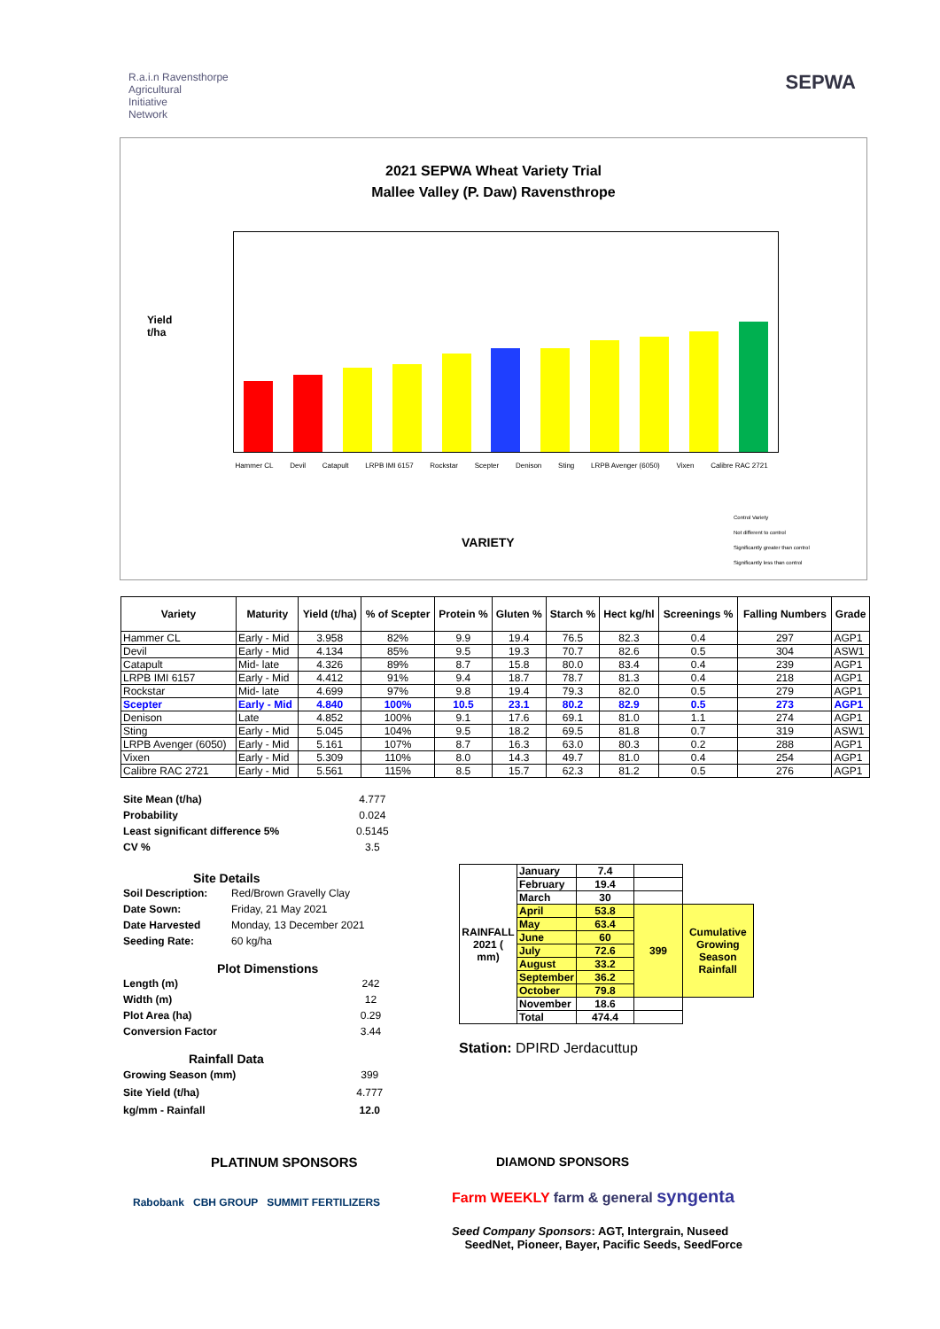R.a.i.n Ravensthorpe
Agricultural
Initiative
Network
SEPWA
2021 SEPWA Wheat Variety Trial
Mallee Valley (P. Daw) Ravensthrope
Yield
t/ha
Hammer CL Devil Catapult LRPB IMI 6157 Rockstar Scepter Denison Sting LRPB Avenger (6050) Vixen Calibre RAC 2721
VARIETY
Control Variety
Not different to control
Significantly greater than control
Significantly less than control
| Variety | Maturity | Yield (t/ha) | % of Scepter | Protein % | Gluten % | Starch % | Hect kg/hl | Screenings % | Falling Numbers | Grade |
| --- | --- | --- | --- | --- | --- | --- | --- | --- | --- | --- |
| Hammer CL | Early - Mid | 3.958 | 82% | 9.9 | 19.4 | 76.5 | 82.3 | 0.4 | 297 | AGP1 |
| Devil | Early - Mid | 4.134 | 85% | 9.5 | 19.3 | 70.7 | 82.6 | 0.5 | 304 | ASW1 |
| Catapult | Mid- late | 4.326 | 89% | 8.7 | 15.8 | 80.0 | 83.4 | 0.4 | 239 | AGP1 |
| LRPB IMI 6157 | Early - Mid | 4.412 | 91% | 9.4 | 18.7 | 78.7 | 81.3 | 0.4 | 218 | AGP1 |
| Rockstar | Mid- late | 4.699 | 97% | 9.8 | 19.4 | 79.3 | 82.0 | 0.5 | 279 | AGP1 |
| Scepter | Early - Mid | 4.840 | 100% | 10.5 | 23.1 | 80.2 | 82.9 | 0.5 | 273 | AGP1 |
| Denison | Late | 4.852 | 100% | 9.1 | 17.6 | 69.1 | 81.0 | 1.1 | 274 | AGP1 |
| Sting | Early - Mid | 5.045 | 104% | 9.5 | 18.2 | 69.5 | 81.8 | 0.7 | 319 | ASW1 |
| LRPB Avenger (6050) | Early - Mid | 5.161 | 107% | 8.7 | 16.3 | 63.0 | 80.3 | 0.2 | 288 | AGP1 |
| Vixen | Early - Mid | 5.309 | 110% | 8.0 | 14.3 | 49.7 | 81.0 | 0.4 | 254 | AGP1 |
| Calibre RAC 2721 | Early - Mid | 5.561 | 115% | 8.5 | 15.7 | 62.3 | 81.2 | 0.5 | 276 | AGP1 |
| Site Mean (t/ha) | 4.777 |
| Probability | 0.024 |
| Least significant difference 5% | 0.5145 |
| CV % | 3.5 |
Site Details
| Soil Description: | Red/Brown Gravelly Clay |
| Date Sown: | Friday, 21 May 2021 |
| Date Harvested | Monday, 13 December 2021 |
| Seeding Rate: | 60 kg/ha |
Plot Dimenstions
| Length (m) | 242 |
| Width (m) | 12 |
| Plot Area (ha) | 0.29 |
| Conversion Factor | 3.44 |
Rainfall Data
| Growing Season (mm) | 399 |
| Site Yield (t/ha) | 4.777 |
| kg/mm - Rainfall | 12.0 |
| RAINFALL 2021 ( mm) | January | 7.4 | | |
| | February | 19.4 | | |
| | March | 30 | | |
| | April | 53.8 | 399 | Cumulative Growing Season Rainfall |
| | May | 63.4 | | |
| | June | 60 | | |
| | July | 72.6 | | |
| | August | 33.2 | | |
| | September | 36.2 | | |
| | October | 79.8 | | |
| | November | 18.6 | | |
| | Total | 474.4 | | |
Station: DPIRD Jerdacuttup
PLATINUM SPONSORS
Rabobank CBH GROUP SUMMIT FERTILIZERS
DIAMOND SPONSORS
Farm WEEKLY farm & general syngenta
Seed Company Sponsors: AGT, Intergrain, Nuseed
SeedNet, Pioneer, Bayer, Pacific Seeds, SeedForce